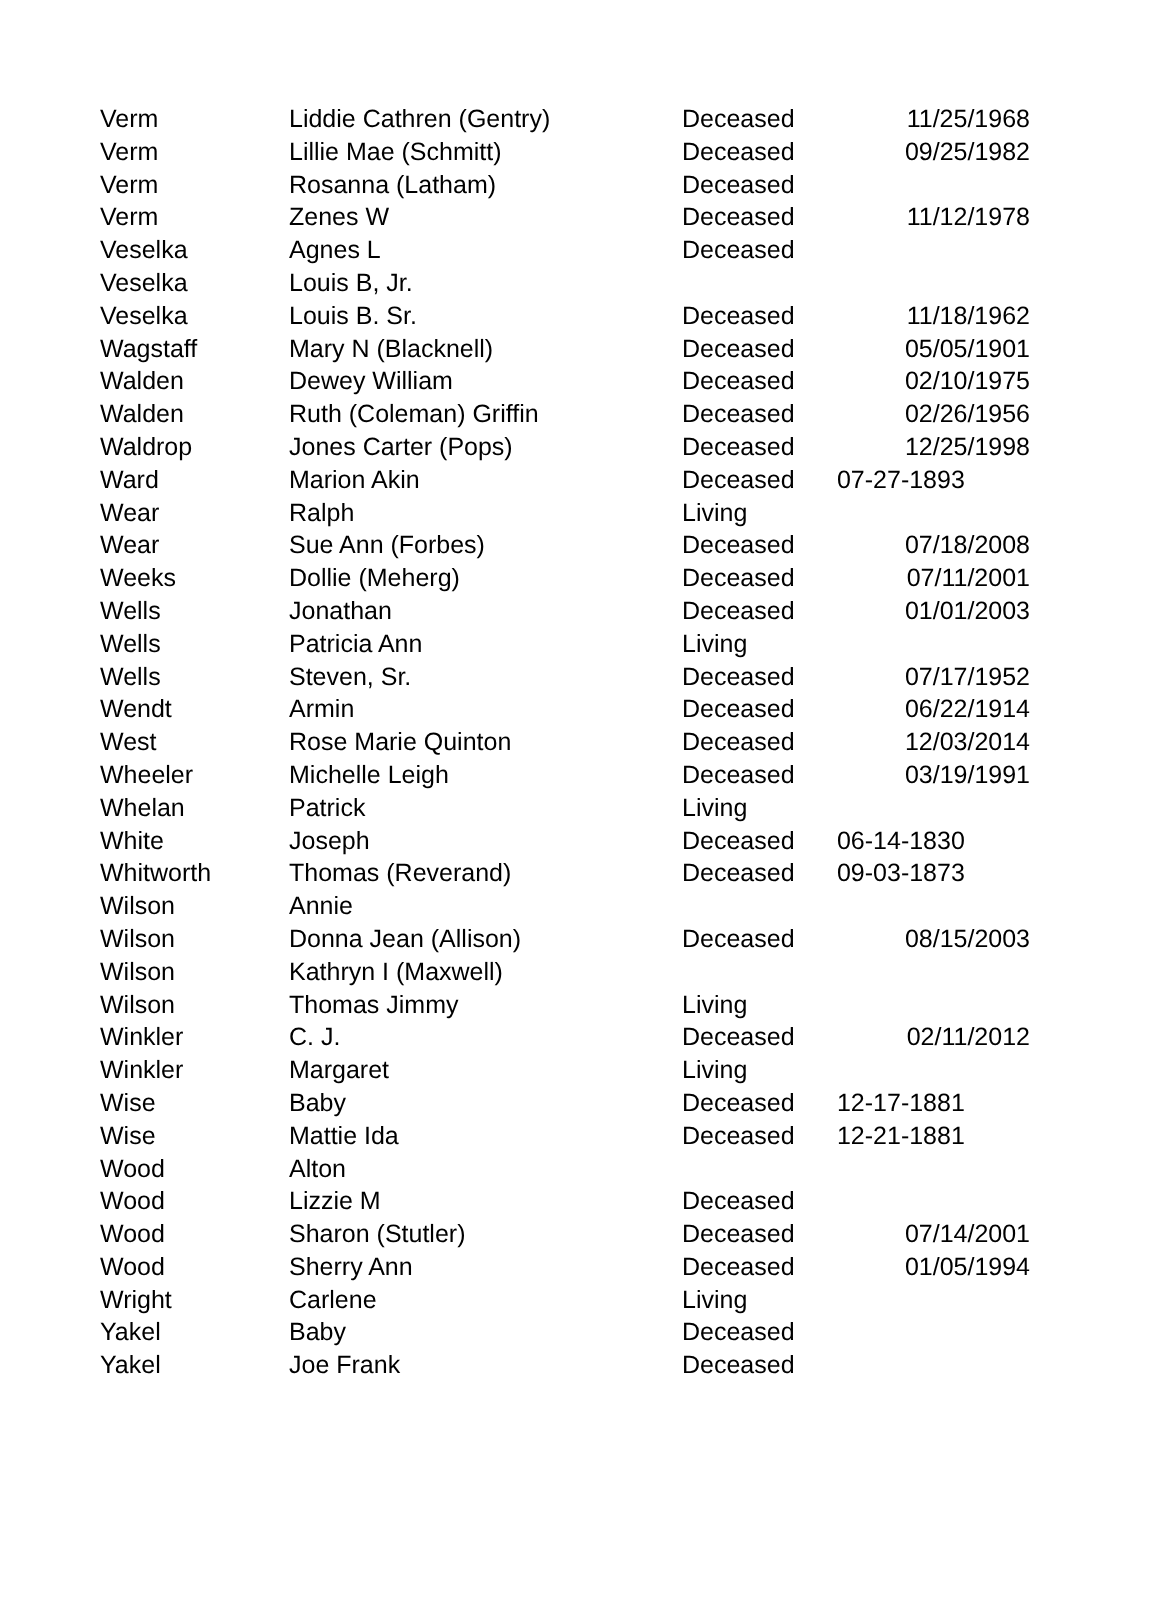| Verm | Liddie Cathren (Gentry) | Deceased | 11/25/1968 |
| Verm | Lillie Mae (Schmitt) | Deceased | 09/25/1982 |
| Verm | Rosanna (Latham) | Deceased | |
| Verm | Zenes W | Deceased | 11/12/1978 |
| Veselka | Agnes L | Deceased | |
| Veselka | Louis B, Jr. | | |
| Veselka | Louis B. Sr. | Deceased | 11/18/1962 |
| Wagstaff | Mary N (Blacknell) | Deceased | 05/05/1901 |
| Walden | Dewey William | Deceased | 02/10/1975 |
| Walden | Ruth (Coleman) Griffin | Deceased | 02/26/1956 |
| Waldrop | Jones Carter (Pops) | Deceased | 12/25/1998 |
| Ward | Marion Akin | Deceased | 07-27-1893 |
| Wear | Ralph | Living | |
| Wear | Sue Ann (Forbes) | Deceased | 07/18/2008 |
| Weeks | Dollie (Meherg) | Deceased | 07/11/2001 |
| Wells | Jonathan | Deceased | 01/01/2003 |
| Wells | Patricia Ann | Living | |
| Wells | Steven, Sr. | Deceased | 07/17/1952 |
| Wendt | Armin | Deceased | 06/22/1914 |
| West | Rose Marie Quinton | Deceased | 12/03/2014 |
| Wheeler | Michelle Leigh | Deceased | 03/19/1991 |
| Whelan | Patrick | Living | |
| White | Joseph | Deceased | 06-14-1830 |
| Whitworth | Thomas (Reverand) | Deceased | 09-03-1873 |
| Wilson | Annie | | |
| Wilson | Donna Jean (Allison) | Deceased | 08/15/2003 |
| Wilson | Kathryn I (Maxwell) | | |
| Wilson | Thomas Jimmy | Living | |
| Winkler | C. J. | Deceased | 02/11/2012 |
| Winkler | Margaret | Living | |
| Wise | Baby | Deceased | 12-17-1881 |
| Wise | Mattie Ida | Deceased | 12-21-1881 |
| Wood | Alton | | |
| Wood | Lizzie M | Deceased | |
| Wood | Sharon (Stutler) | Deceased | 07/14/2001 |
| Wood | Sherry Ann | Deceased | 01/05/1994 |
| Wright | Carlene | Living | |
| Yakel | Baby | Deceased | |
| Yakel | Joe Frank | Deceased | |